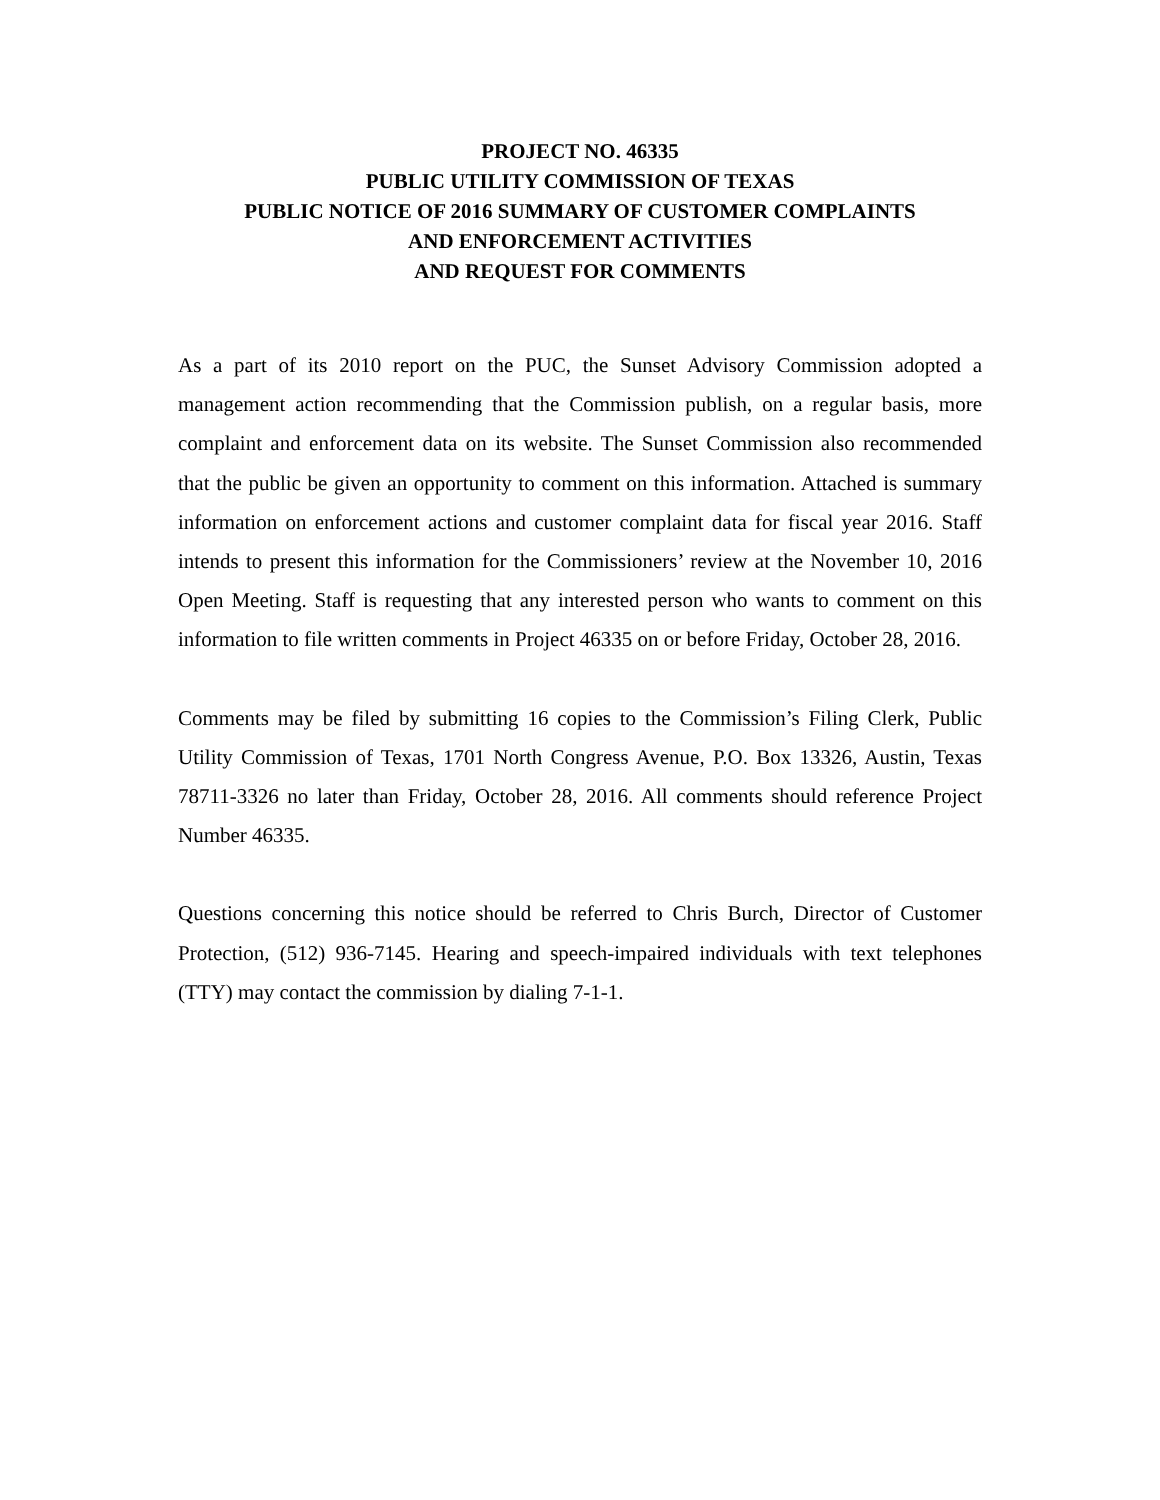PROJECT NO. 46335
PUBLIC UTILITY COMMISSION OF TEXAS
PUBLIC NOTICE OF 2016 SUMMARY OF CUSTOMER COMPLAINTS
AND ENFORCEMENT ACTIVITIES
AND REQUEST FOR COMMENTS
As a part of its 2010 report on the PUC, the Sunset Advisory Commission adopted a management action recommending that the Commission publish, on a regular basis, more complaint and enforcement data on its website. The Sunset Commission also recommended that the public be given an opportunity to comment on this information. Attached is summary information on enforcement actions and customer complaint data for fiscal year 2016. Staff intends to present this information for the Commissioners’ review at the November 10, 2016 Open Meeting. Staff is requesting that any interested person who wants to comment on this information to file written comments in Project 46335 on or before Friday, October 28, 2016.
Comments may be filed by submitting 16 copies to the Commission’s Filing Clerk, Public Utility Commission of Texas, 1701 North Congress Avenue, P.O. Box 13326, Austin, Texas 78711-3326 no later than Friday, October 28, 2016. All comments should reference Project Number 46335.
Questions concerning this notice should be referred to Chris Burch, Director of Customer Protection, (512) 936-7145. Hearing and speech-impaired individuals with text telephones (TTY) may contact the commission by dialing 7-1-1.